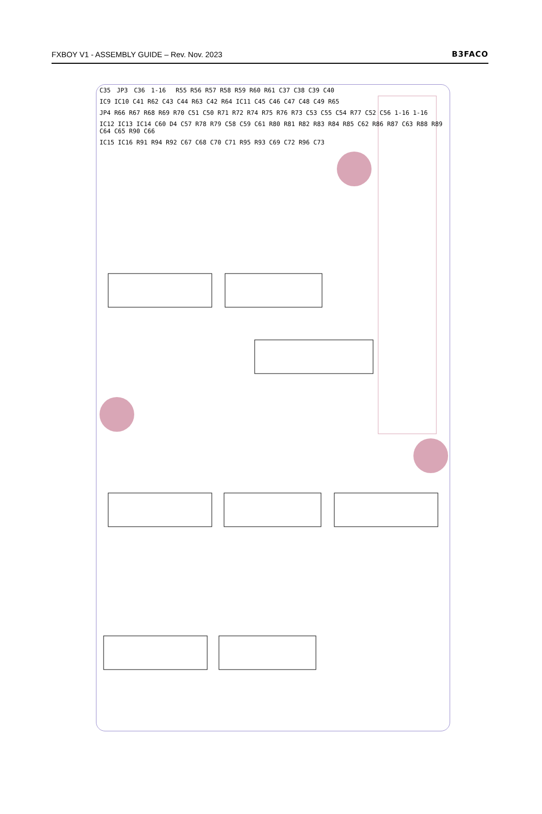FXBOY V1 - ASSEMBLY GUIDE – Rev. Nov. 2023 B3FACO
C35 JP3 C36 1-16 R55 R56 R57 R58 R59 R60 R61 C37 C38 C39 C40 IC9 IC10 C41 R62 C43 C44 R63 C42 R64 IC11 C45 C46 C47 C48 C49 R65 JP4 R66 R67 R68 R69 R70 C51 C50 R71 R72 R74 R75 R76 R73 C53 C55 C54 R77 C52 C56 1-16 1-16 IC12 IC13 IC14 C60 D4 C57 R78 R79 C58 C59 C61 R80 R81 R82 R83 R84 R85 C62 R86 R87 C63 R88 R89 C64 C65 R90 C66 IC15 IC16 R91 R94 R92 C67 C68 C70 C71 R95 R93 C69 C72 R96 C73